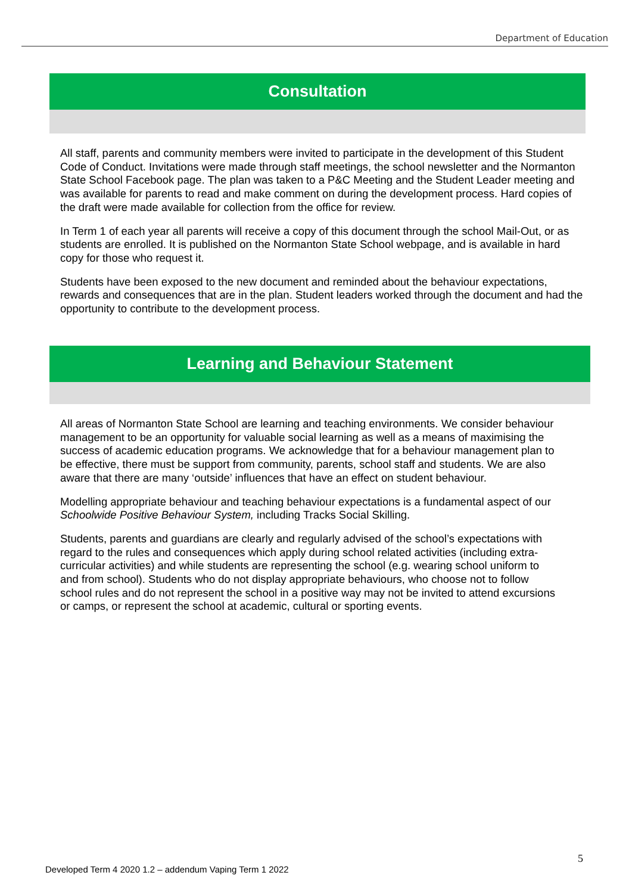Department of Education
Consultation
All staff, parents and community members were invited to participate in the development of this Student Code of Conduct. Invitations were made through staff meetings, the school newsletter and the Normanton State School Facebook page. The plan was taken to a P&C Meeting and the Student Leader meeting and was available for parents to read and make comment on during the development process. Hard copies of the draft were made available for collection from the office for review.
In Term 1 of each year all parents will receive a copy of this document through the school Mail-Out, or as students are enrolled. It is published on the Normanton State School webpage, and is available in hard copy for those who request it.
Students have been exposed to the new document and reminded about the behaviour expectations, rewards and consequences that are in the plan. Student leaders worked through the document and had the opportunity to contribute to the development process.
Learning and Behaviour Statement
All areas of Normanton State School are learning and teaching environments. We consider behaviour management to be an opportunity for valuable social learning as well as a means of maximising the success of academic education programs. We acknowledge that for a behaviour management plan to be effective, there must be support from community, parents, school staff and students. We are also aware that there are many ‘outside’ influences that have an effect on student behaviour.
Modelling appropriate behaviour and teaching behaviour expectations is a fundamental aspect of our Schoolwide Positive Behaviour System, including Tracks Social Skilling.
Students, parents and guardians are clearly and regularly advised of the school’s expectations with regard to the rules and consequences which apply during school related activities (including extra-curricular activities) and while students are representing the school (e.g. wearing school uniform to and from school). Students who do not display appropriate behaviours, who choose not to follow school rules and do not represent the school in a positive way may not be invited to attend excursions or camps, or represent the school at academic, cultural or sporting events.
5
Developed Term 4 2020 1.2 – addendum Vaping Term 1 2022